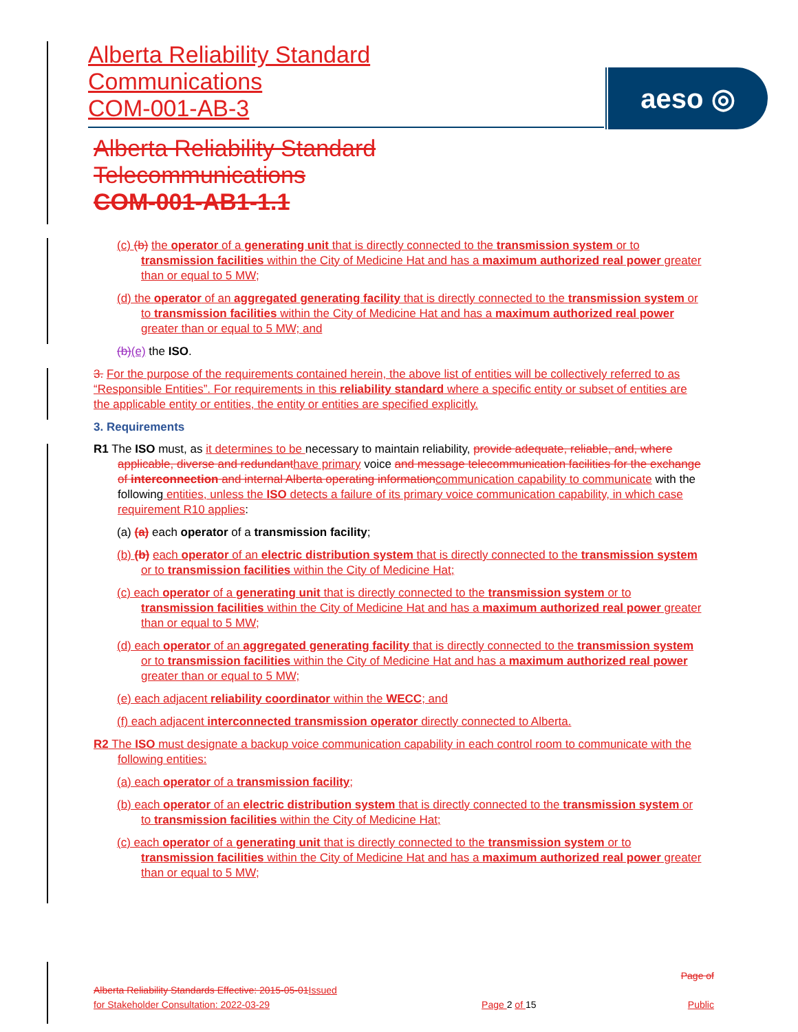Alberta Reliability Standard
Communications
COM-001-AB-3
aeso ◎
Alberta Reliability Standard
Telecommunications
COM-001-AB1-1.1
(c) (b) the operator of a generating unit that is directly connected to the transmission system or to transmission facilities within the City of Medicine Hat and has a maximum authorized real power greater than or equal to 5 MW;
(d) the operator of an aggregated generating facility that is directly connected to the transmission system or to transmission facilities within the City of Medicine Hat and has a maximum authorized real power greater than or equal to 5 MW; and
(b)(e) the ISO.
3. For the purpose of the requirements contained herein, the above list of entities will be collectively referred to as “Responsible Entities”. For requirements in this reliability standard where a specific entity or subset of entities are the applicable entity or entities, the entity or entities are specified explicitly.
3. Requirements
R1 The ISO must, as it determines to be necessary to maintain reliability, provide adequate, reliable, and, where applicable, diverse and redundant have primary voice and message telecommunication facilities for the exchange of interconnection and internal Alberta operating information communication capability to communicate with the following entities, unless the ISO detects a failure of its primary voice communication capability, in which case requirement R10 applies:
(a) (a) each operator of a transmission facility;
(b) (b) each operator of an electric distribution system that is directly connected to the transmission system or to transmission facilities within the City of Medicine Hat;
(c) each operator of a generating unit that is directly connected to the transmission system or to transmission facilities within the City of Medicine Hat and has a maximum authorized real power greater than or equal to 5 MW;
(d) each operator of an aggregated generating facility that is directly connected to the transmission system or to transmission facilities within the City of Medicine Hat and has a maximum authorized real power greater than or equal to 5 MW;
(e) each adjacent reliability coordinator within the WECC; and
(f) each adjacent interconnected transmission operator directly connected to Alberta.
R2 The ISO must designate a backup voice communication capability in each control room to communicate with the following entities:
(a) each operator of a transmission facility;
(b) each operator of an electric distribution system that is directly connected to the transmission system or to transmission facilities within the City of Medicine Hat;
(c) each operator of a generating unit that is directly connected to the transmission system or to transmission facilities within the City of Medicine Hat and has a maximum authorized real power greater than or equal to 5 MW;
Alberta Reliability Standards Effective: 2015-05-01 Issued
for Stakeholder Consultation: 2022-03-29
Page 2 of 15
Page of
Public